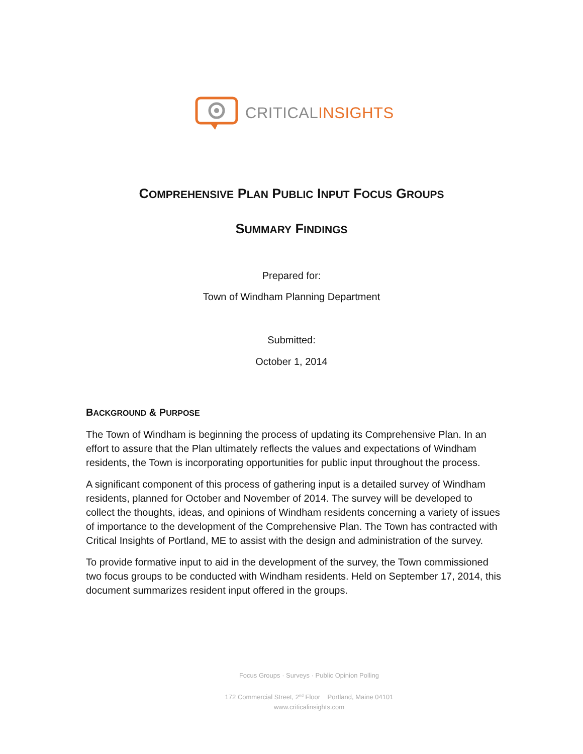CRITICALINSIGHTS
COMPREHENSIVE PLAN PUBLIC INPUT FOCUS GROUPS
SUMMARY FINDINGS
Prepared for:
Town of Windham Planning Department
Submitted:
October 1, 2014
BACKGROUND & PURPOSE
The Town of Windham is beginning the process of updating its Comprehensive Plan. In an effort to assure that the Plan ultimately reflects the values and expectations of Windham residents, the Town is incorporating opportunities for public input throughout the process.
A significant component of this process of gathering input is a detailed survey of Windham residents, planned for October and November of 2014. The survey will be developed to collect the thoughts, ideas, and opinions of Windham residents concerning a variety of issues of importance to the development of the Comprehensive Plan. The Town has contracted with Critical Insights of Portland, ME to assist with the design and administration of the survey.
To provide formative input to aid in the development of the survey, the Town commissioned two focus groups to be conducted with Windham residents. Held on September 17, 2014, this document summarizes resident input offered in the groups.
Focus Groups · Surveys · Public Opinion Polling
172 Commercial Street, 2<sup>nd</sup> Floor Portland, Maine 04101
www.criticalinsights.com